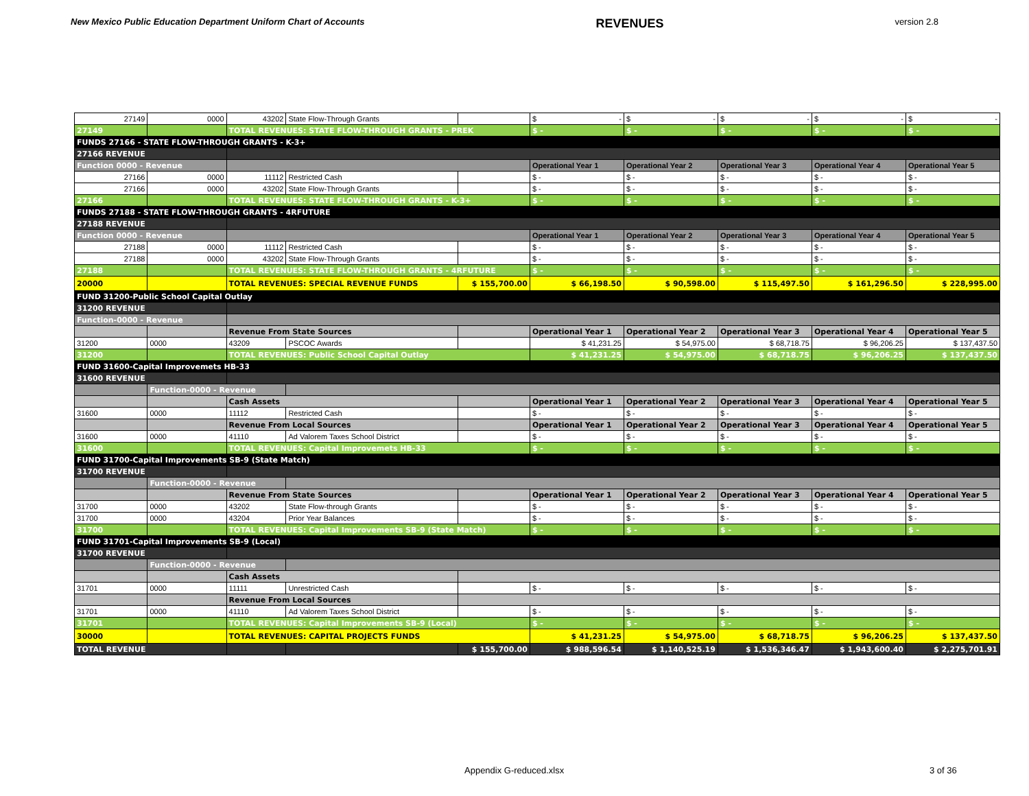New Mexico Public Education Department Uniform Chart of Accounts REVENUES version 2.8
| 27149 | 0000 | 43202 | State Flow-Through Grants | | $ - | $ - | $ - | $ - | $ - |
| 27149 | | TOTAL REVENUES: STATE FLOW-THROUGH GRANTS - PREK | | | $ - | $ - | $ - | $ - | $ - |
| FUNDS 27166 - STATE FLOW-THROUGH GRANTS - K-3+ | | | | | | | | | |
| 27166 REVENUE | | | | | | | | | |
| Function 0000 - Revenue | | | | | Operational Year 1 | Operational Year 2 | Operational Year 3 | Operational Year 4 | Operational Year 5 |
| 27166 | 0000 | 11112 | Restricted Cash | | $ - | $ - | $ - | $ - | $ - |
| 27166 | 0000 | 43202 | State Flow-Through Grants | | $ - | $ - | $ - | $ - | $ - |
| 27166 | | TOTAL REVENUES: STATE FLOW-THROUGH GRANTS - K-3+ | | | $ - | $ - | $ - | $ - | $ - |
| FUNDS 27188 - STATE FLOW-THROUGH GRANTS - 4RFUTURE | | | | | | | | | |
| 27188 REVENUE | | | | | | | | | |
| Function 0000 - Revenue | | | | | Operational Year 1 | Operational Year 2 | Operational Year 3 | Operational Year 4 | Operational Year 5 |
| 27188 | 0000 | 11112 | Restricted Cash | | $ - | $ - | $ - | $ - | $ - |
| 27188 | 0000 | 43202 | State Flow-Through Grants | | $ - | $ - | $ - | $ - | $ - |
| 27188 | | TOTAL REVENUES: STATE FLOW-THROUGH GRANTS - 4RFUTURE | | | $ - | $ - | $ - | $ - | $ - |
| 20000 | | TOTAL REVENUES: SPECIAL REVENUE FUNDS | | $ 155,700.00 | $ 66,198.50 | $ 90,598.00 | $ 115,497.50 | $ 161,296.50 | $ 228,995.00 |
| FUND 31200-Public School Capital Outlay | | | | | | | | | |
| 31200 REVENUE | | | | | | | | | |
| Function-0000 - Revenue | | | | | | | | | |
| | | Revenue From State Sources | | | Operational Year 1 | Operational Year 2 | Operational Year 3 | Operational Year 4 | Operational Year 5 |
| 31200 | 0000 | 43209 | PSCOC Awards | | $ 41,231.25 | $ 54,975.00 | $ 68,718.75 | $ 96,206.25 | $ 137,437.50 |
| 31200 | | TOTAL REVENUES: Public School Capital Outlay | | | $ 41,231.25 | $ 54,975.00 | $ 68,718.75 | $ 96,206.25 | $ 137,437.50 |
| FUND 31600-Capital Improvemets HB-33 | | | | | | | | | |
| 31600 REVENUE | | | | | | | | | |
| | Function-0000 - Revenue | | | | | | | | |
| | | Cash Assets | | | Operational Year 1 | Operational Year 2 | Operational Year 3 | Operational Year 4 | Operational Year 5 |
| 31600 | 0000 | 11112 | Restricted Cash | | $ - | $ - | $ - | $ - | $ - |
| | | Revenue From Local Sources | | | Operational Year 1 | Operational Year 2 | Operational Year 3 | Operational Year 4 | Operational Year 5 |
| 31600 | 0000 | 41110 | Ad Valorem Taxes School District | | $ - | $ - | $ - | $ - | $ - |
| 31600 | | TOTAL REVENUES: Capital Improvemets HB-33 | | | $ - | $ - | $ - | $ - | $ - |
| FUND 31700-Capital Improvements SB-9 (State Match) | | | | | | | | | |
| 31700 REVENUE | | | | | | | | | |
| | Function-0000 - Revenue | | | | | | | | |
| | | Revenue From State Sources | | | Operational Year 1 | Operational Year 2 | Operational Year 3 | Operational Year 4 | Operational Year 5 |
| 31700 | 0000 | 43202 | State Flow-through Grants | | $ - | $ - | $ - | $ - | $ - |
| 31700 | 0000 | 43204 | Prior Year Balances | | $ - | $ - | $ - | $ - | $ - |
| 31700 | | TOTAL REVENUES: Capital Improvements SB-9 (State Match) | | | $ - | $ - | $ - | $ - | $ - |
| FUND 31701-Capital Improvements SB-9 (Local) | | | | | | | | | |
| 31700 REVENUE | | | | | | | | | |
| | Function-0000 - Revenue | | | | | | | | |
| | | Cash Assets | | | | | | | |
| 31701 | 0000 | 11111 | Unrestricted Cash | | $ - | $ - | $ - | $ - | $ - |
| | | Revenue From Local Sources | | | | | | | |
| 31701 | 0000 | 41110 | Ad Valorem Taxes School District | | $ - | $ - | $ - | $ - | $ - |
| 31701 | | TOTAL REVENUES: Capital Improvements SB-9 (Local) | | | $ - | $ - | $ - | $ - | $ - |
| 30000 | | TOTAL REVENUES: CAPITAL PROJECTS FUNDS | | | $ 41,231.25 | $ 54,975.00 | $ 68,718.75 | $ 96,206.25 | $ 137,437.50 |
| TOTAL REVENUE | | | | $ 155,700.00 | $ 988,596.54 | $ 1,140,525.19 | $ 1,536,346.47 | $ 1,943,600.40 | $ 2,275,701.91 |
Appendix G-reduced.xlsx 3 of 36